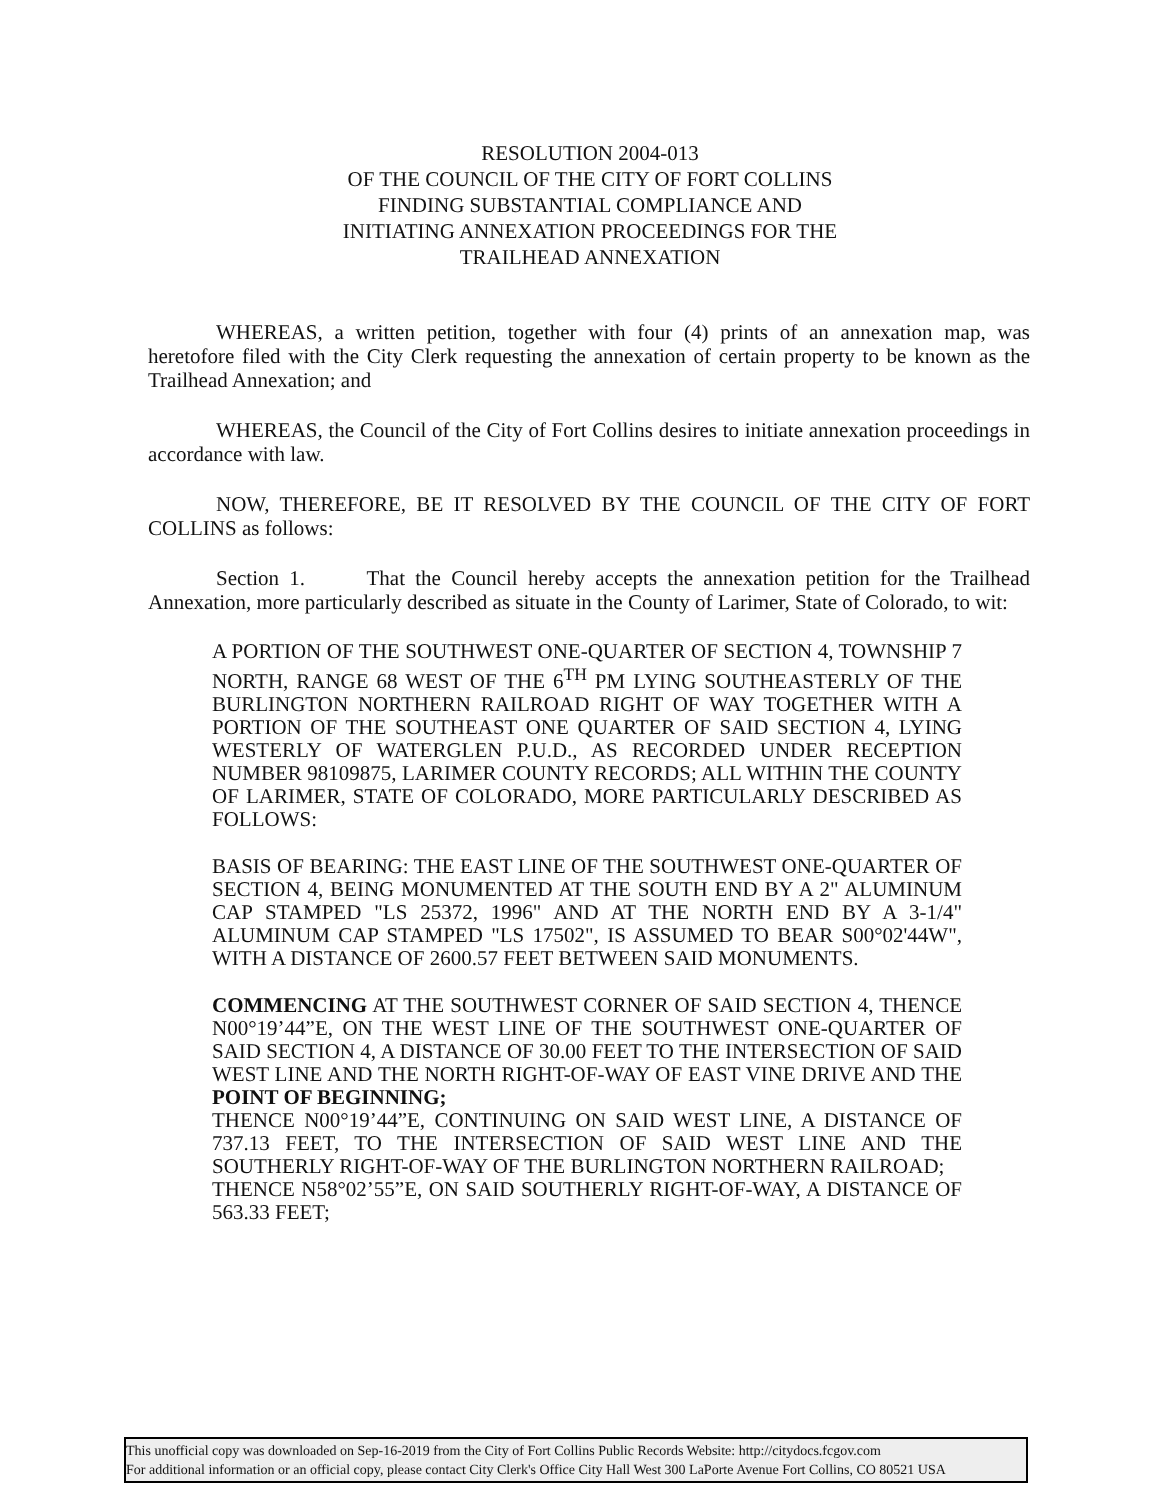RESOLUTION 2004-013
OF THE COUNCIL OF THE CITY OF FORT COLLINS
FINDING SUBSTANTIAL COMPLIANCE AND
INITIATING ANNEXATION PROCEEDINGS FOR THE
TRAILHEAD ANNEXATION
WHEREAS, a written petition, together with four (4) prints of an annexation map, was heretofore filed with the City Clerk requesting the annexation of certain property to be known as the Trailhead Annexation; and
WHEREAS, the Council of the City of Fort Collins desires to initiate annexation proceedings in accordance with law.
NOW, THEREFORE, BE IT RESOLVED BY THE COUNCIL OF THE CITY OF FORT COLLINS as follows:
Section 1. That the Council hereby accepts the annexation petition for the Trailhead Annexation, more particularly described as situate in the County of Larimer, State of Colorado, to wit:
A PORTION OF THE SOUTHWEST ONE-QUARTER OF SECTION 4, TOWNSHIP 7 NORTH, RANGE 68 WEST OF THE 6<sup>TH</sup> PM LYING SOUTHEASTERLY OF THE BURLINGTON NORTHERN RAILROAD RIGHT OF WAY TOGETHER WITH A PORTION OF THE SOUTHEAST ONE QUARTER OF SAID SECTION 4, LYING WESTERLY OF WATERGLEN P.U.D., AS RECORDED UNDER RECEPTION NUMBER 98109875, LARIMER COUNTY RECORDS; ALL WITHIN THE COUNTY OF LARIMER, STATE OF COLORADO, MORE PARTICULARLY DESCRIBED AS FOLLOWS:
BASIS OF BEARING: THE EAST LINE OF THE SOUTHWEST ONE-QUARTER OF SECTION 4, BEING MONUMENTED AT THE SOUTH END BY A 2" ALUMINUM CAP STAMPED "LS 25372, 1996" AND AT THE NORTH END BY A 3-1/4" ALUMINUM CAP STAMPED "LS 17502", IS ASSUMED TO BEAR S00°02'44W", WITH A DISTANCE OF 2600.57 FEET BETWEEN SAID MONUMENTS.
COMMENCING AT THE SOUTHWEST CORNER OF SAID SECTION 4, THENCE N00°19’44”E, ON THE WEST LINE OF THE SOUTHWEST ONE-QUARTER OF SAID SECTION 4, A DISTANCE OF 30.00 FEET TO THE INTERSECTION OF SAID WEST LINE AND THE NORTH RIGHT-OF-WAY OF EAST VINE DRIVE AND THE POINT OF BEGINNING;
THENCE N00°19’44”E, CONTINUING ON SAID WEST LINE, A DISTANCE OF 737.13 FEET, TO THE INTERSECTION OF SAID WEST LINE AND THE SOUTHERLY RIGHT-OF-WAY OF THE BURLINGTON NORTHERN RAILROAD;
THENCE N58°02’55”E, ON SAID SOUTHERLY RIGHT-OF-WAY, A DISTANCE OF 563.33 FEET;
This unofficial copy was downloaded on Sep-16-2019 from the City of Fort Collins Public Records Website: http://citydocs.fcgov.com
For additional information or an official copy, please contact City Clerk's Office City Hall West 300 LaPorte Avenue Fort Collins, CO 80521 USA